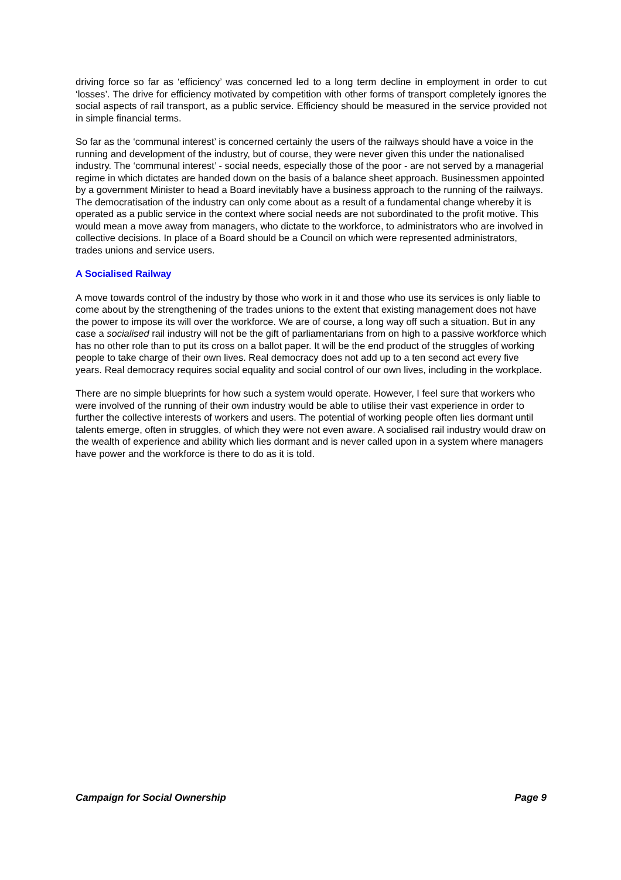driving force so far as ‘efficiency’ was concerned led to a long term decline in employment in order to cut ‘losses’. The drive for efficiency motivated by competition with other forms of transport completely ignores the social aspects of rail transport, as a public service. Efficiency should be measured in the service provided not in simple financial terms.
So far as the ‘communal interest’ is concerned certainly the users of the railways should have a voice in the running and development of the industry, but of course, they were never given this under the nationalised industry. The ‘communal interest’ - social needs, especially those of the poor - are not served by a managerial regime in which dictates are handed down on the basis of a balance sheet approach. Businessmen appointed by a government Minister to head a Board inevitably have a business approach to the running of the railways. The democratisation of the industry can only come about as a result of a fundamental change whereby it is operated as a public service in the context where social needs are not subordinated to the profit motive. This would mean a move away from managers, who dictate to the workforce, to administrators who are involved in collective decisions. In place of a Board should be a Council on which were represented administrators, trades unions and service users.
A Socialised Railway
A move towards control of the industry by those who work in it and those who use its services is only liable to come about by the strengthening of the trades unions to the extent that existing management does not have the power to impose its will over the workforce. We are of course, a long way off such a situation. But in any case a socialised rail industry will not be the gift of parliamentarians from on high to a passive workforce which has no other role than to put its cross on a ballot paper. It will be the end product of the struggles of working people to take charge of their own lives. Real democracy does not add up to a ten second act every five years. Real democracy requires social equality and social control of our own lives, including in the workplace.
There are no simple blueprints for how such a system would operate. However, I feel sure that workers who were involved of the running of their own industry would be able to utilise their vast experience in order to further the collective interests of workers and users. The potential of working people often lies dormant until talents emerge, often in struggles, of which they were not even aware. A socialised rail industry would draw on the wealth of experience and ability which lies dormant and is never called upon in a system where managers have power and the workforce is there to do as it is told.
Campaign for Social Ownership Page 9